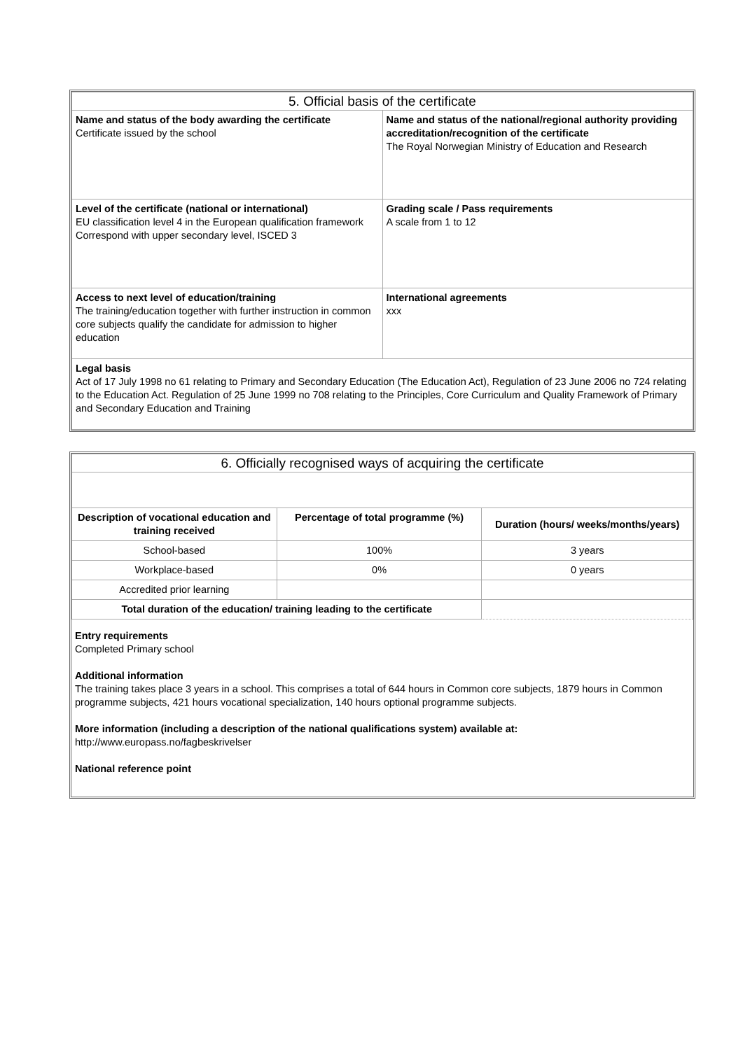| 5. Official basis of the certificate | |
| Name and status of the body awarding the certificate Certificate issued by the school | Name and status of the national/regional authority providing accreditation/recognition of the certificate The Royal Norwegian Ministry of Education and Research |
| Level of the certificate (national or international) EU classification level 4 in the European qualification framework Correspond with upper secondary level, ISCED 3 | Grading scale / Pass requirements A scale from 1 to 12 |
| Access to next level of education/training The training/education together with further instruction in common core subjects qualify the candidate for admission to higher education | International agreements xxx |
| Legal basis Act of 17 July 1998 no 61 relating to Primary and Secondary Education (The Education Act), Regulation of 23 June 2006 no 724 relating to the Education Act. Regulation of 25 June 1999 no 708 relating to the Principles, Core Curriculum and Quality Framework of Primary and Secondary Education and Training | |
| 6. Officially recognised ways of acquiring the certificate | | |
| Description of vocational education and training received | Percentage of total programme (%) | Duration (hours/ weeks/months/years) |
| School-based | 100% | 3 years |
| Workplace-based | 0% | 0 years |
| Accredited prior learning | | |
| Total duration of the education/ training leading to the certificate | | |
Entry requirements
Completed Primary school
Additional information
The training takes place 3 years in a school. This comprises a total of 644 hours in Common core subjects, 1879 hours in Common programme subjects, 421 hours vocational specialization, 140 hours optional programme subjects.
More information (including a description of the national qualifications system) available at:
http://www.europass.no/fagbeskrivelser
National reference point